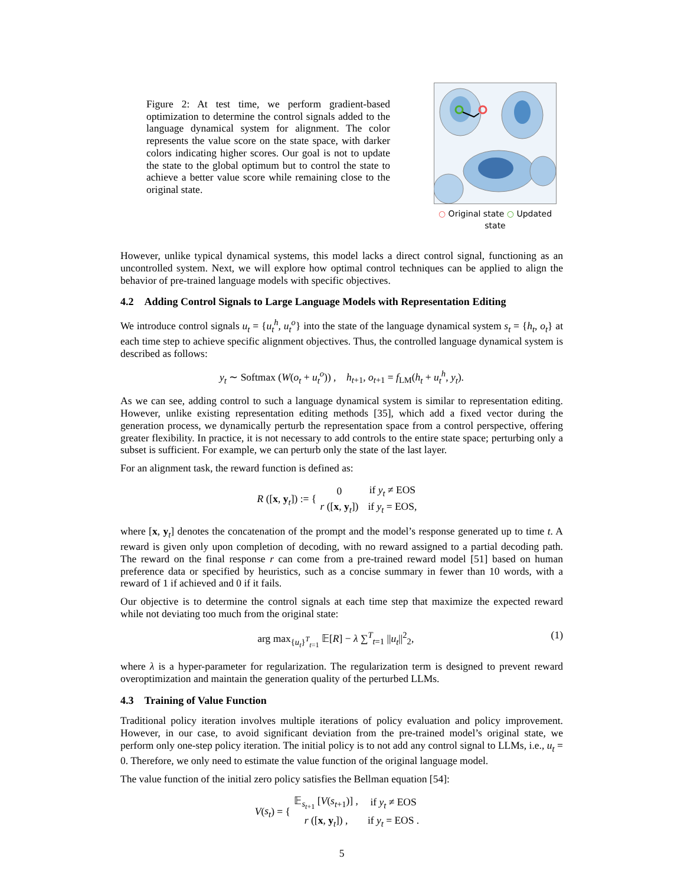Figure 2: At test time, we perform gradient-based optimization to determine the control signals added to the language dynamical system for alignment. The color represents the value score on the state space, with darker colors indicating higher scores. Our goal is not to update the state to the global optimum but to control the state to achieve a better value score while remaining close to the original state.
○ Original state ○ Updated state
However, unlike typical dynamical systems, this model lacks a direct control signal, functioning as an uncontrolled system. Next, we will explore how optimal control techniques can be applied to align the behavior of pre-trained language models with specific objectives.
4.2 Adding Control Signals to Large Language Models with Representation Editing
We introduce control signals u<sub>t</sub> = {u<sub>t</sub><sup>h</sup>, u<sub>t</sub><sup>o</sup>} into the state of the language dynamical system s<sub>t</sub> = {h<sub>t</sub>, o<sub>t</sub>} at each time step to achieve specific alignment objectives. Thus, the controlled language dynamical system is described as follows:
y<sub>t</sub> ∼ Softmax (W(o<sub>t</sub> + u<sub>t</sub><sup>o</sup>)) , h<sub>t+1</sub>, o<sub>t+1</sub> = f<sub>LM</sub>(h<sub>t</sub> + u<sub>t</sub><sup>h</sup>, y<sub>t</sub>).
As we can see, adding control to such a language dynamical system is similar to representation editing. However, unlike existing representation editing methods [35], which add a fixed vector during the generation process, we dynamically perturb the representation space from a control perspective, offering greater flexibility. In practice, it is not necessary to add controls to the entire state space; perturbing only a subset is sufficient. For example, we can perturb only the state of the last layer.
For an alignment task, the reward function is defined as:
R ([x, y<sub>t</sub>]) := {
| 0 | if y<sub>t</sub> ≠ EOS |
| r ([ x , y<sub>t</sub>]) | if y<sub>t</sub> = EOS, |
where [x, y<sub>t</sub>] denotes the concatenation of the prompt and the model’s response generated up to time t. A reward is given only upon completion of decoding, with no reward assigned to a partial decoding path. The reward on the final response r can come from a pre-trained reward model [51] based on human preference data or specified by heuristics, such as a concise summary in fewer than 10 words, with a reward of 1 if achieved and 0 if it fails.
Our objective is to determine the control signals at each time step that maximize the expected reward while not deviating too much from the original state:
arg max<sub>{u<sub>t</sub>}<sup>T</sup><sub>t=1</sub></sub> 𝔼[R] − λ ∑<sup>T</sup><sub>t=1</sub> ||u<sub>t</sub>||<sup>2</sup><sub>2</sub>, (1)
where λ is a hyper-parameter for regularization. The regularization term is designed to prevent reward overoptimization and maintain the generation quality of the perturbed LLMs.
4.3 Training of Value Function
Traditional policy iteration involves multiple iterations of policy evaluation and policy improvement. However, in our case, to avoid significant deviation from the pre-trained model’s original state, we perform only one-step policy iteration. The initial policy is to not add any control signal to LLMs, i.e., u<sub>t</sub> = 0. Therefore, we only need to estimate the value function of the original language model.
The value function of the initial zero policy satisfies the Bellman equation [54]:
V(s<sub>t</sub>) = {
| 𝔼<sub>s<sub>t+1</sub></sub> [ V ( s<sub>t+1</sub>)] , | if y<sub>t</sub> ≠ EOS |
| r ([ x , y<sub>t</sub>]) , | if y<sub>t</sub> = EOS . |
5